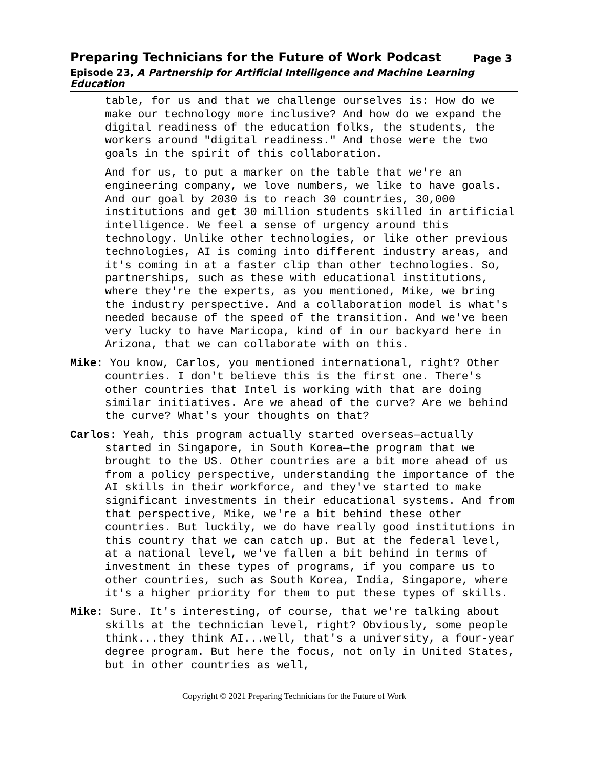Preparing Technicians for the Future of Work Podcast Page 3
Episode 23, A Partnership for Artificial Intelligence and Machine Learning Education
table, for us and that we challenge ourselves is: How do we make our technology more inclusive? And how do we expand the digital readiness of the education folks, the students, the workers around "digital readiness." And those were the two goals in the spirit of this collaboration.
And for us, to put a marker on the table that we're an engineering company, we love numbers, we like to have goals. And our goal by 2030 is to reach 30 countries, 30,000 institutions and get 30 million students skilled in artificial intelligence. We feel a sense of urgency around this technology. Unlike other technologies, or like other previous technologies, AI is coming into different industry areas, and it's coming in at a faster clip than other technologies. So, partnerships, such as these with educational institutions, where they're the experts, as you mentioned, Mike, we bring the industry perspective. And a collaboration model is what's needed because of the speed of the transition. And we've been very lucky to have Maricopa, kind of in our backyard here in Arizona, that we can collaborate with on this.
Mike: You know, Carlos, you mentioned international, right? Other countries. I don't believe this is the first one. There's other countries that Intel is working with that are doing similar initiatives. Are we ahead of the curve? Are we behind the curve? What's your thoughts on that?
Carlos: Yeah, this program actually started overseas—actually started in Singapore, in South Korea—the program that we brought to the US. Other countries are a bit more ahead of us from a policy perspective, understanding the importance of the AI skills in their workforce, and they've started to make significant investments in their educational systems. And from that perspective, Mike, we're a bit behind these other countries. But luckily, we do have really good institutions in this country that we can catch up. But at the federal level, at a national level, we've fallen a bit behind in terms of investment in these types of programs, if you compare us to other countries, such as South Korea, India, Singapore, where it's a higher priority for them to put these types of skills.
Mike: Sure. It's interesting, of course, that we're talking about skills at the technician level, right? Obviously, some people think...they think AI...well, that's a university, a four-year degree program. But here the focus, not only in United States, but in other countries as well,
Copyright © 2021 Preparing Technicians for the Future of Work